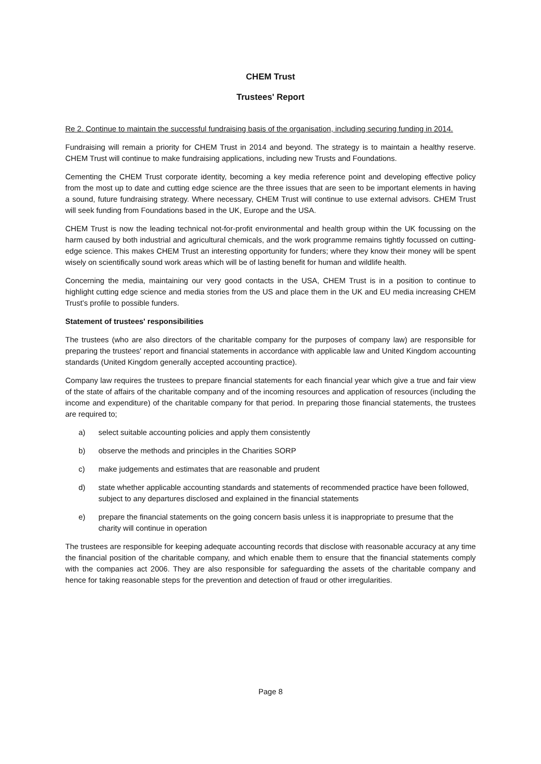CHEM Trust
Trustees' Report
Re 2. Continue to maintain the successful fundraising basis of the organisation, including securing funding in 2014.
Fundraising will remain a priority for CHEM Trust in 2014 and beyond. The strategy is to maintain a healthy reserve. CHEM Trust will continue to make fundraising applications, including new Trusts and Foundations.
Cementing the CHEM Trust corporate identity, becoming a key media reference point and developing effective policy from the most up to date and cutting edge science are the three issues that are seen to be important elements in having a sound, future fundraising strategy. Where necessary, CHEM Trust will continue to use external advisors. CHEM Trust will seek funding from Foundations based in the UK, Europe and the USA.
CHEM Trust is now the leading technical not-for-profit environmental and health group within the UK focussing on the harm caused by both industrial and agricultural chemicals, and the work programme remains tightly focussed on cutting-edge science. This makes CHEM Trust an interesting opportunity for funders; where they know their money will be spent wisely on scientifically sound work areas which will be of lasting benefit for human and wildlife health.
Concerning the media, maintaining our very good contacts in the USA, CHEM Trust is in a position to continue to highlight cutting edge science and media stories from the US and place them in the UK and EU media increasing CHEM Trust’s profile to possible funders.
Statement of trustees' responsibilities
The trustees (who are also directors of the charitable company for the purposes of company law) are responsible for preparing the trustees' report and financial statements in accordance with applicable law and United Kingdom accounting standards (United Kingdom generally accepted accounting practice).
Company law requires the trustees to prepare financial statements for each financial year which give a true and fair view of the state of affairs of the charitable company and of the incoming resources and application of resources (including the income and expenditure) of the charitable company for that period. In preparing those financial statements, the trustees are required to;
a) select suitable accounting policies and apply them consistently
b) observe the methods and principles in the Charities SORP
c) make judgements and estimates that are reasonable and prudent
d) state whether applicable accounting standards and statements of recommended practice have been followed, subject to any departures disclosed and explained in the financial statements
e) prepare the financial statements on the going concern basis unless it is inappropriate to presume that the charity will continue in operation
The trustees are responsible for keeping adequate accounting records that disclose with reasonable accuracy at any time the financial position of the charitable company, and which enable them to ensure that the financial statements comply with the companies act 2006. They are also responsible for safeguarding the assets of the charitable company and hence for taking reasonable steps for the prevention and detection of fraud or other irregularities.
Page 8